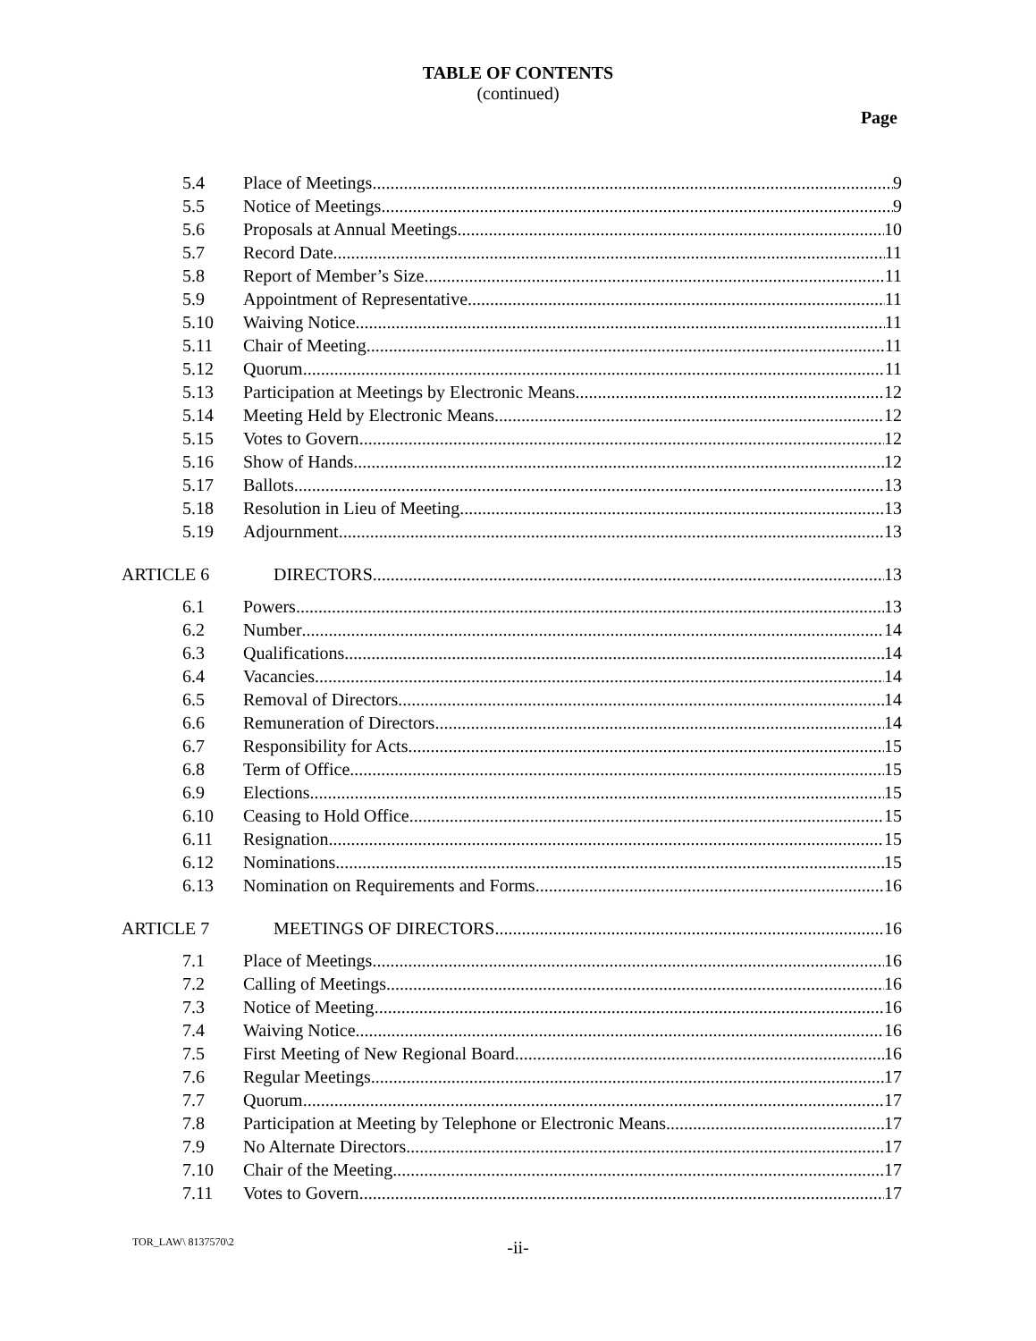TABLE OF CONTENTS
(continued)
Page
5.4 Place of Meetings 9
5.5 Notice of Meetings 9
5.6 Proposals at Annual Meetings 10
5.7 Record Date 11
5.8 Report of Member’s Size 11
5.9 Appointment of Representative 11
5.10 Waiving Notice 11
5.11 Chair of Meeting 11
5.12 Quorum 11
5.13 Participation at Meetings by Electronic Means 12
5.14 Meeting Held by Electronic Means 12
5.15 Votes to Govern 12
5.16 Show of Hands 12
5.17 Ballots 13
5.18 Resolution in Lieu of Meeting 13
5.19 Adjournment 13
ARTICLE 6 DIRECTORS 13
6.1 Powers 13
6.2 Number 14
6.3 Qualifications 14
6.4 Vacancies 14
6.5 Removal of Directors 14
6.6 Remuneration of Directors 14
6.7 Responsibility for Acts 15
6.8 Term of Office 15
6.9 Elections 15
6.10 Ceasing to Hold Office 15
6.11 Resignation 15
6.12 Nominations 15
6.13 Nomination on Requirements and Forms 16
ARTICLE 7 MEETINGS OF DIRECTORS 16
7.1 Place of Meetings 16
7.2 Calling of Meetings 16
7.3 Notice of Meeting 16
7.4 Waiving Notice 16
7.5 First Meeting of New Regional Board 16
7.6 Regular Meetings 17
7.7 Quorum 17
7.8 Participation at Meeting by Telephone or Electronic Means 17
7.9 No Alternate Directors 17
7.10 Chair of the Meeting 17
7.11 Votes to Govern 17
TOR_LAW\ 8137570\2
-ii-